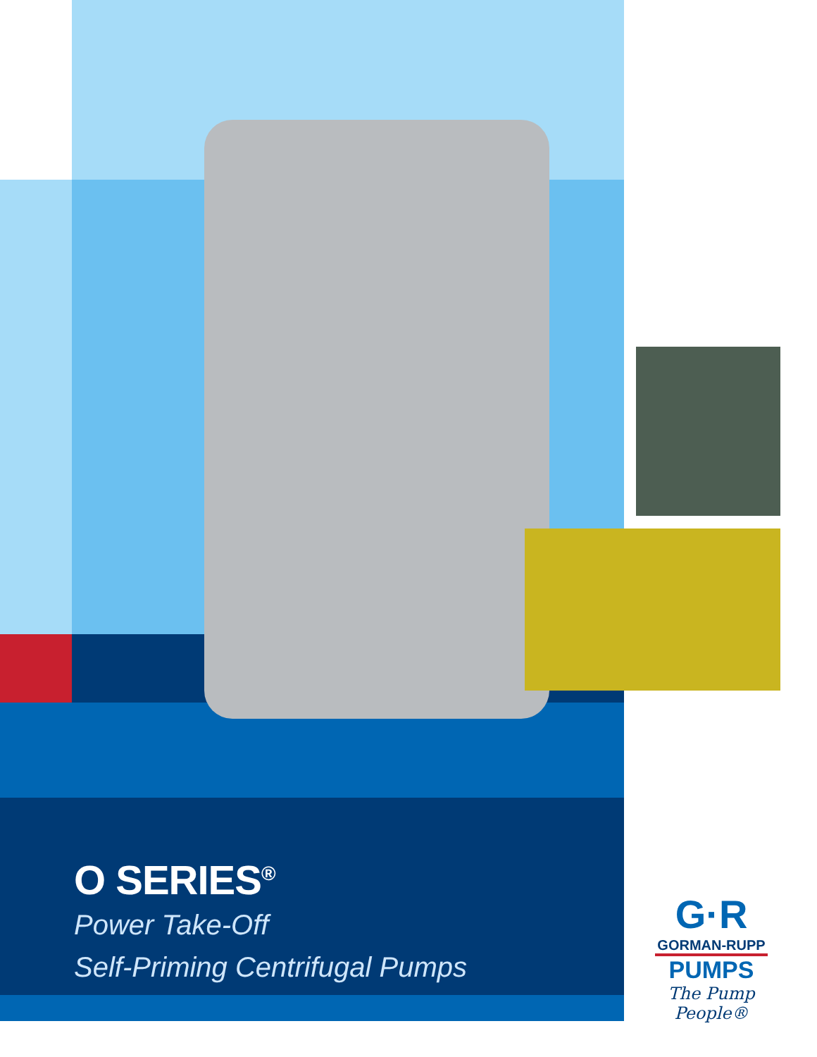O SERIES<sup>®</sup>
Power Take-Off
Self-Priming Centrifugal Pumps
G·R
GORMAN-RUPP
PUMPS
The Pump People®